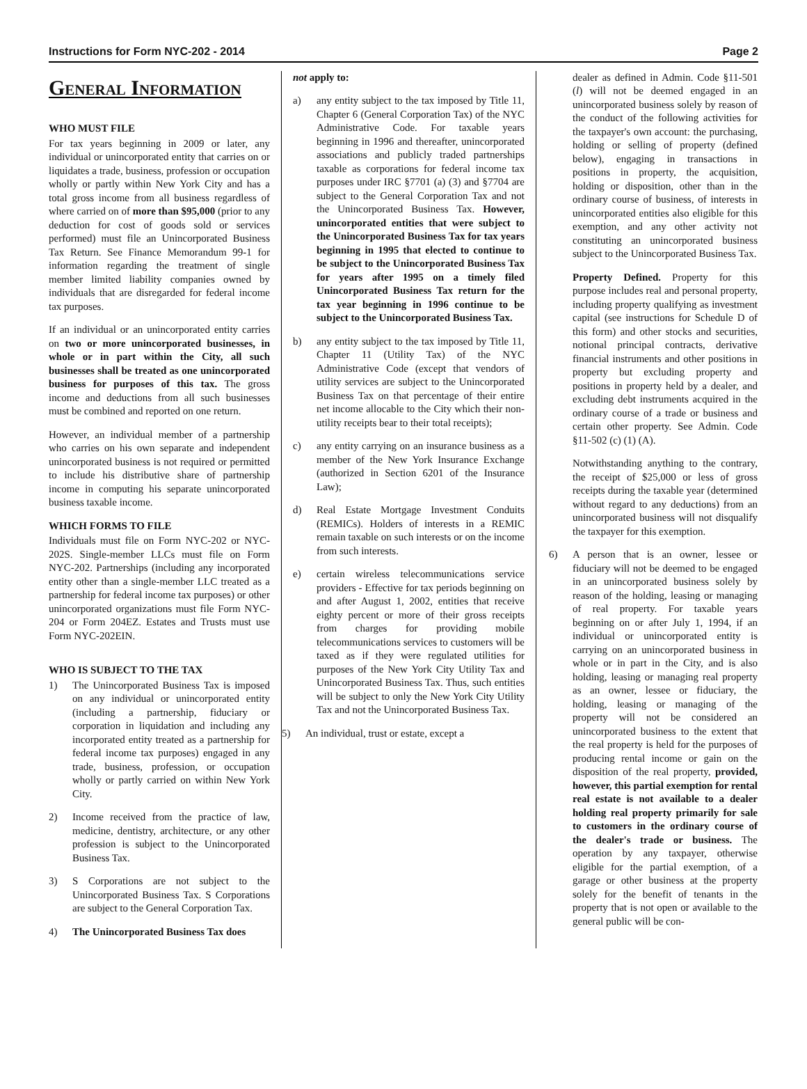Instructions for Form NYC-202 - 2014 Page 2
General Information
WHO MUST FILE
For tax years beginning in 2009 or later, any individual or unincorporated entity that carries on or liquidates a trade, business, profession or occupation wholly or partly within New York City and has a total gross income from all business regardless of where carried on of more than $95,000 (prior to any deduction for cost of goods sold or services performed) must file an Unincorporated Business Tax Return. See Finance Memorandum 99-1 for information regarding the treatment of single member limited liability companies owned by individuals that are disregarded for federal income tax purposes.
If an individual or an unincorporated entity carries on two or more unincorporated businesses, in whole or in part within the City, all such businesses shall be treated as one unincorporated business for purposes of this tax. The gross income and deductions from all such businesses must be combined and reported on one return.
However, an individual member of a partnership who carries on his own separate and independent unincorporated business is not required or permitted to include his distributive share of partnership income in computing his separate unincorporated business taxable income.
WHICH FORMS TO FILE
Individuals must file on Form NYC-202 or NYC-202S. Single-member LLCs must file on Form NYC-202. Partnerships (including any incorporated entity other than a single-member LLC treated as a partnership for federal income tax purposes) or other unincorporated organizations must file Form NYC-204 or Form 204EZ. Estates and Trusts must use Form NYC-202EIN.
WHO IS SUBJECT TO THE TAX
1) The Unincorporated Business Tax is imposed on any individual or unincorporated entity (including a partnership, fiduciary or corporation in liquidation and including any incorporated entity treated as a partnership for federal income tax purposes) engaged in any trade, business, profession, or occupation wholly or partly carried on within New York City.
2) Income received from the practice of law, medicine, dentistry, architecture, or any other profession is subject to the Unincorporated Business Tax.
3) S Corporations are not subject to the Unincorporated Business Tax. S Corporations are subject to the General Corporation Tax.
4) The Unincorporated Business Tax does
not apply to:
a) any entity subject to the tax imposed by Title 11, Chapter 6 (General Corporation Tax) of the NYC Administrative Code. For taxable years beginning in 1996 and thereafter, unincorporated associations and publicly traded partnerships taxable as corporations for federal income tax purposes under IRC §7701 (a) (3) and §7704 are subject to the General Corporation Tax and not the Unincorporated Business Tax. However, unincorporated entities that were subject to the Unincorporated Business Tax for tax years beginning in 1995 that elected to continue to be subject to the Unincorporated Business Tax for years after 1995 on a timely filed Unincorporated Business Tax return for the tax year beginning in 1996 continue to be subject to the Unincorporated Business Tax.
b) any entity subject to the tax imposed by Title 11, Chapter 11 (Utility Tax) of the NYC Administrative Code (except that vendors of utility services are subject to the Unincorporated Business Tax on that percentage of their entire net income allocable to the City which their non-utility receipts bear to their total receipts);
c) any entity carrying on an insurance business as a member of the New York Insurance Exchange (authorized in Section 6201 of the Insurance Law);
d) Real Estate Mortgage Investment Conduits (REMICs). Holders of interests in a REMIC remain taxable on such interests or on the income from such interests.
e) certain wireless telecommunications service providers - Effective for tax periods beginning on and after August 1, 2002, entities that receive eighty percent or more of their gross receipts from charges for providing mobile telecommunications services to customers will be taxed as if they were regulated utilities for purposes of the New York City Utility Tax and Unincorporated Business Tax. Thus, such entities will be subject to only the New York City Utility Tax and not the Unincorporated Business Tax.
5) An individual, trust or estate, except a
dealer as defined in Admin. Code §11-501 (l) will not be deemed engaged in an unincorporated business solely by reason of the conduct of the following activities for the taxpayer's own account: the purchasing, holding or selling of property (defined below), engaging in transactions in positions in property, the acquisition, holding or disposition, other than in the ordinary course of business, of interests in unincorporated entities also eligible for this exemption, and any other activity not constituting an unincorporated business subject to the Unincorporated Business Tax.
Property Defined. Property for this purpose includes real and personal property, including property qualifying as investment capital (see instructions for Schedule D of this form) and other stocks and securities, notional principal contracts, derivative financial instruments and other positions in property but excluding property and positions in property held by a dealer, and excluding debt instruments acquired in the ordinary course of a trade or business and certain other property. See Admin. Code §11-502 (c) (1) (A).
Notwithstanding anything to the contrary, the receipt of $25,000 or less of gross receipts during the taxable year (determined without regard to any deductions) from an unincorporated business will not disqualify the taxpayer for this exemption.
6) A person that is an owner, lessee or fiduciary will not be deemed to be engaged in an unincorporated business solely by reason of the holding, leasing or managing of real property. For taxable years beginning on or after July 1, 1994, if an individual or unincorporated entity is carrying on an unincorporated business in whole or in part in the City, and is also holding, leasing or managing real property as an owner, lessee or fiduciary, the holding, leasing or managing of the property will not be considered an unincorporated business to the extent that the real property is held for the purposes of producing rental income or gain on the disposition of the real property, provided, however, this partial exemption for rental real estate is not available to a dealer holding real property primarily for sale to customers in the ordinary course of the dealer's trade or business. The operation by any taxpayer, otherwise eligible for the partial exemption, of a garage or other business at the property solely for the benefit of tenants in the property that is not open or available to the general public will be con-